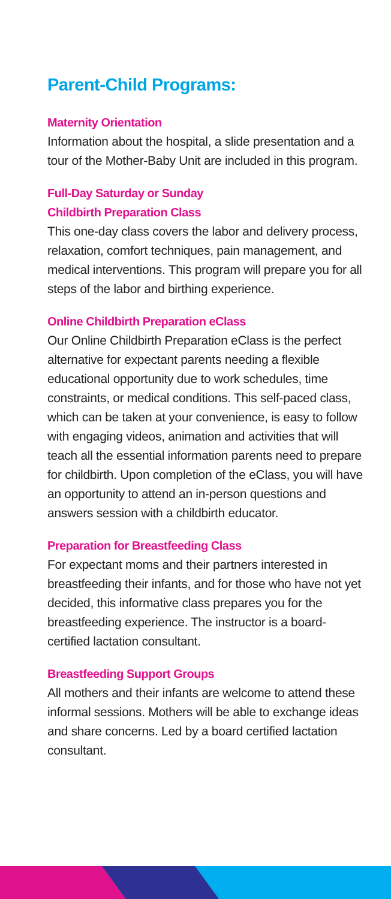Parent-Child Programs:
Maternity Orientation
Information about the hospital, a slide presentation and a tour of the Mother-Baby Unit are included in this program.
Full-Day Saturday or Sunday
Childbirth Preparation Class
This one-day class covers the labor and delivery process, relaxation, comfort techniques, pain management, and medical interventions. This program will prepare you for all steps of the labor and birthing experience.
Online Childbirth Preparation eClass
Our Online Childbirth Preparation eClass is the perfect alternative for expectant parents needing a flexible educational opportunity due to work schedules, time constraints, or medical conditions. This self-paced class, which can be taken at your convenience, is easy to follow with engaging videos, animation and activities that will teach all the essential information parents need to prepare for childbirth. Upon completion of the eClass, you will have an opportunity to attend an in-person questions and answers session with a childbirth educator.
Preparation for Breastfeeding Class
For expectant moms and their partners interested in breastfeeding their infants, and for those who have not yet decided, this informative class prepares you for the breastfeeding experience. The instructor is a board-certified lactation consultant.
Breastfeeding Support Groups
All mothers and their infants are welcome to attend these informal sessions. Mothers will be able to exchange ideas and share concerns. Led by a board certified lactation consultant.